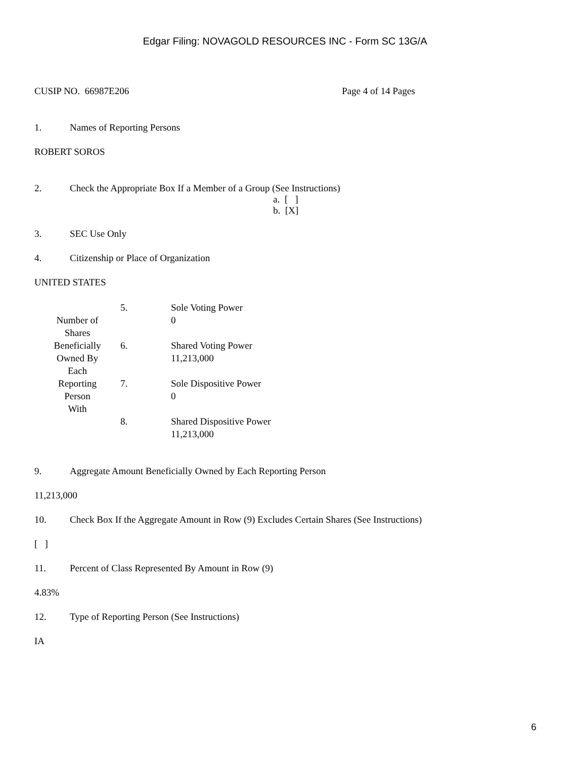Edgar Filing: NOVAGOLD RESOURCES INC - Form SC 13G/A
CUSIP NO. 66987E206 Page 4 of 14 Pages
1. Names of Reporting Persons
ROBERT SOROS
2. Check the Appropriate Box If a Member of a Group (See Instructions)
a. [ ]
b. [X]
3. SEC Use Only
4. Citizenship or Place of Organization
UNITED STATES
| Number of Shares Beneficially Owned By Each Reporting Person With | 5. | Sole Voting Power 0 |
| | 6. | Shared Voting Power 11,213,000 |
| | 7. | Sole Dispositive Power 0 |
| | 8. | Shared Dispositive Power 11,213,000 |
9. Aggregate Amount Beneficially Owned by Each Reporting Person
11,213,000
10. Check Box If the Aggregate Amount in Row (9) Excludes Certain Shares (See Instructions)
[ ]
11. Percent of Class Represented By Amount in Row (9)
4.83%
12. Type of Reporting Person (See Instructions)
IA
6